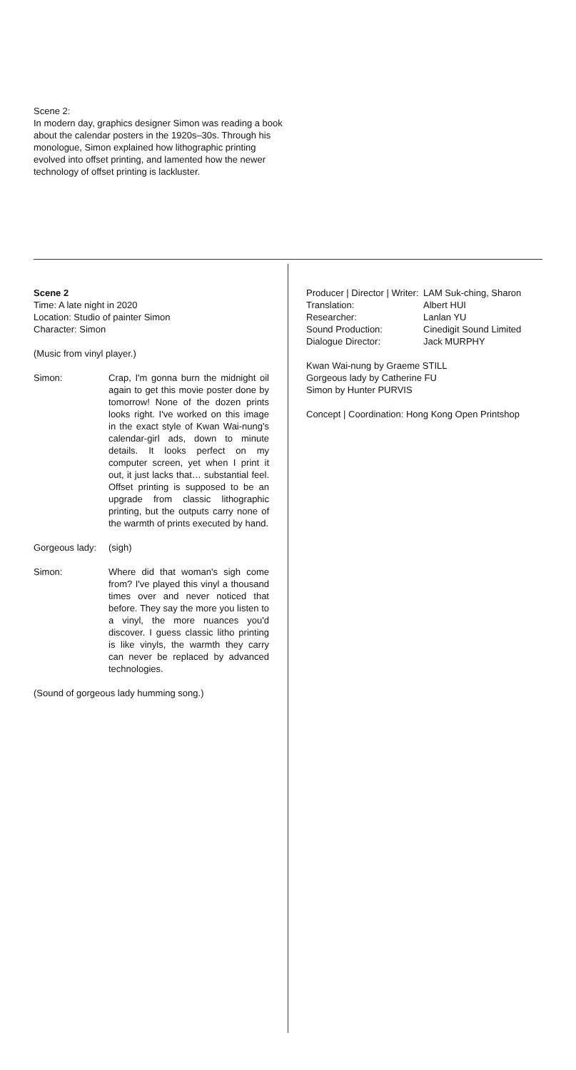Scene 2:
In modern day, graphics designer Simon was reading a book about the calendar posters in the 1920s–30s. Through his monologue, Simon explained how lithographic printing evolved into offset printing, and lamented how the newer technology of offset printing is lackluster.
Scene 2
Time: A late night in 2020
Location: Studio of painter Simon
Character: Simon
(Music from vinyl player.)
Simon: Crap, I'm gonna burn the midnight oil again to get this movie poster done by tomorrow! None of the dozen prints looks right. I've worked on this image in the exact style of Kwan Wai-nung's calendar-girl ads, down to minute details. It looks perfect on my computer screen, yet when I print it out, it just lacks that… substantial feel. Offset printing is supposed to be an upgrade from classic lithographic printing, but the outputs carry none of the warmth of prints executed by hand.
Gorgeous lady:
(sigh)
Simon: Where did that woman's sigh come from? I've played this vinyl a thousand times over and never noticed that before. They say the more you listen to a vinyl, the more nuances you'd discover. I guess classic litho printing is like vinyls, the warmth they carry can never be replaced by advanced technologies.
(Sound of gorgeous lady humming song.)
Producer | Director | Writer:
LAM Suk-ching, Sharon
Translation: Albert HUI
Researcher: Lanlan YU
Sound Production: Cinedigit Sound Limited
Dialogue Director: Jack MURPHY
Kwan Wai-nung by Graeme STILL
Gorgeous lady by Catherine FU
Simon by Hunter PURVIS
Concept | Coordination: Hong Kong Open Printshop